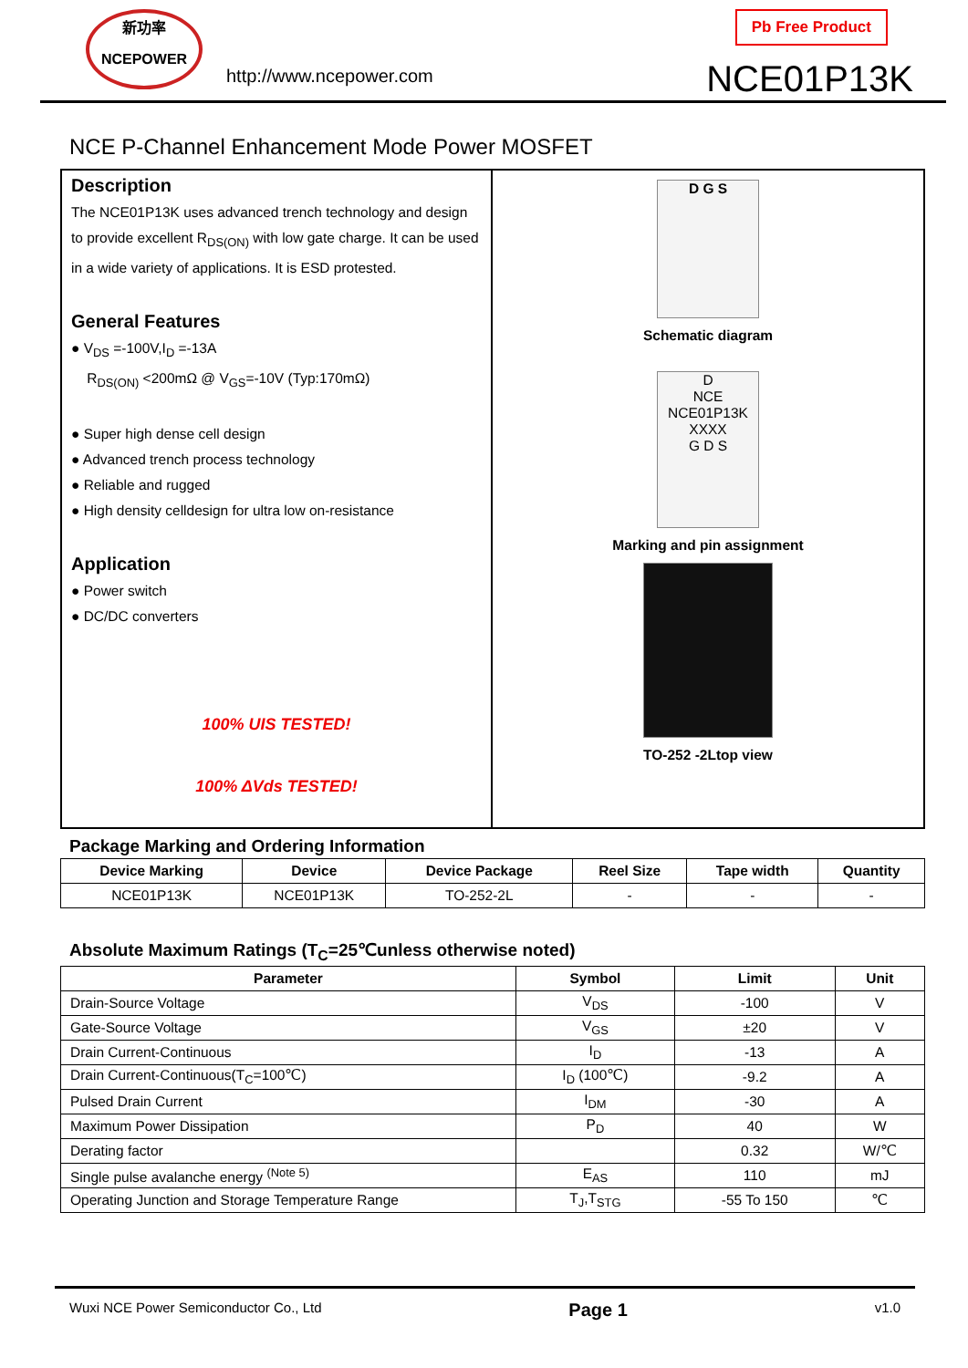新功率
NCEPOWER
http://www.ncepower.com
Pb Free Product
NCE01P13K
NCE P-Channel Enhancement Mode Power MOSFET
Description
The NCE01P13K uses advanced trench technology and design to provide excellent R<sub>DS(ON)</sub> with low gate charge. It can be used in a wide variety of applications. It is ESD protested.
General Features
● V<sub>DS</sub> =-100V,I<sub>D</sub> =-13A
R<sub>DS(ON)</sub> <200mΩ @ V<sub>GS</sub>=-10V (Typ:170mΩ)
● Super high dense cell design
● Advanced trench process technology
● Reliable and rugged
● High density celldesign for ultra low on-resistance
Application
● Power switch
● DC/DC converters
100% UIS TESTED!
100% ΔVds TESTED!
D G S
Schematic diagram
D
NCE
NCE01P13K
XXXX
G D S
Marking and pin assignment
TO-252 -2Ltop view
Package Marking and Ordering Information
| Device Marking | Device | Device Package | Reel Size | Tape width | Quantity |
| --- | --- | --- | --- | --- | --- |
| NCE01P13K | NCE01P13K | TO-252-2L | - | - | - |
Absolute Maximum Ratings (T<sub>C</sub>=25℃unless otherwise noted)
| Parameter | Symbol | Limit | Unit |
| --- | --- | --- | --- |
| Drain-Source Voltage | V<sub>DS</sub> | -100 | V |
| Gate-Source Voltage | V<sub>GS</sub> | ±20 | V |
| Drain Current-Continuous | I<sub>D</sub> | -13 | A |
| Drain Current-Continuous(T<sub>C</sub>=100℃) | I<sub>D</sub> (100℃) | -9.2 | A |
| Pulsed Drain Current | I<sub>DM</sub> | -30 | A |
| Maximum Power Dissipation | P<sub>D</sub> | 40 | W |
| Derating factor | | 0.32 | W/℃ |
| Single pulse avalanche energy <sup>(Note 5)</sup> | E<sub>AS</sub> | 110 | mJ |
| Operating Junction and Storage Temperature Range | T<sub>J</sub>,T<sub>STG</sub> | -55 To 150 | ℃ |
Wuxi NCE Power Semiconductor Co., Ltd Page 1 v1.0